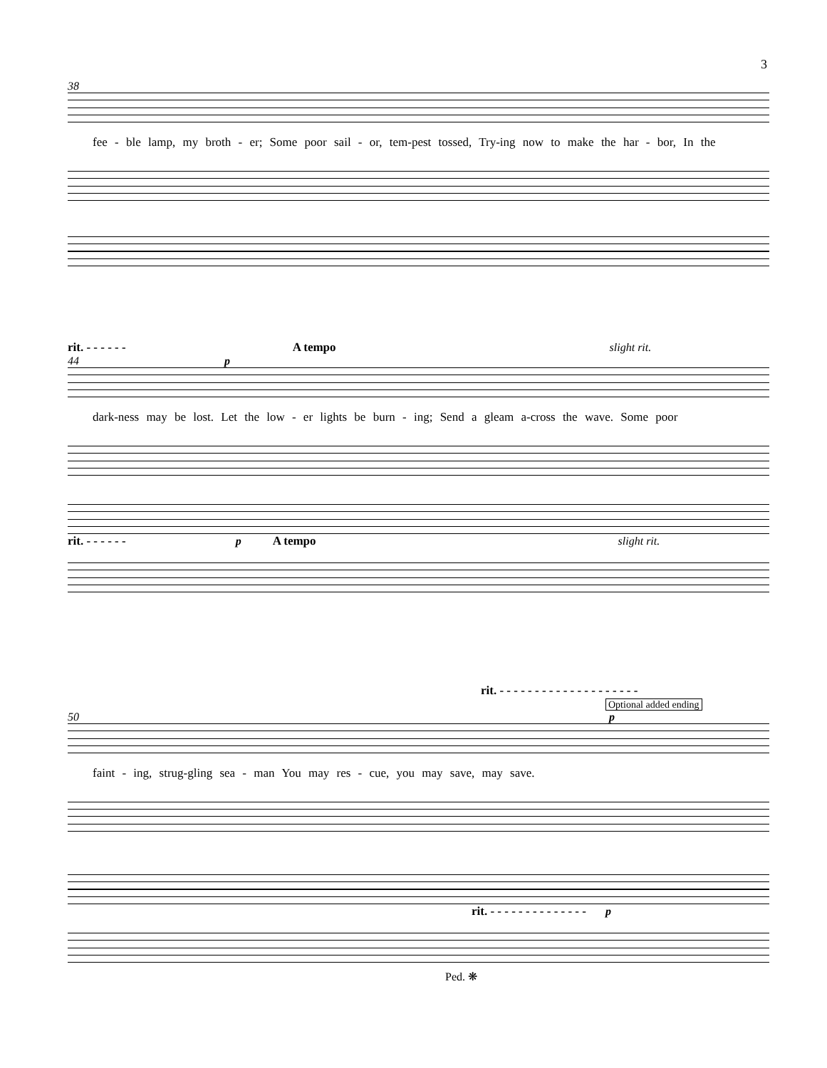3
38
fee - ble lamp, my broth - er; Some poor sail - or, tem-pest tossed, Try-ing now to make the har - bor, In the
rit. - - - - - - A tempo slight rit.
44 p
dark-ness may be lost. Let the low - er lights be burn - ing; Send a gleam a-cross the wave. Some poor
rit. - - - - - - p A tempo slight rit.
rit. - - - - - - - - - - - - - - - - - - - -
Optional added ending
50 p
faint - ing, strug-gling sea - man You may res - cue, you may save, may save.
p rit. - - - - - - - - - - - - - -
Ped. ❋